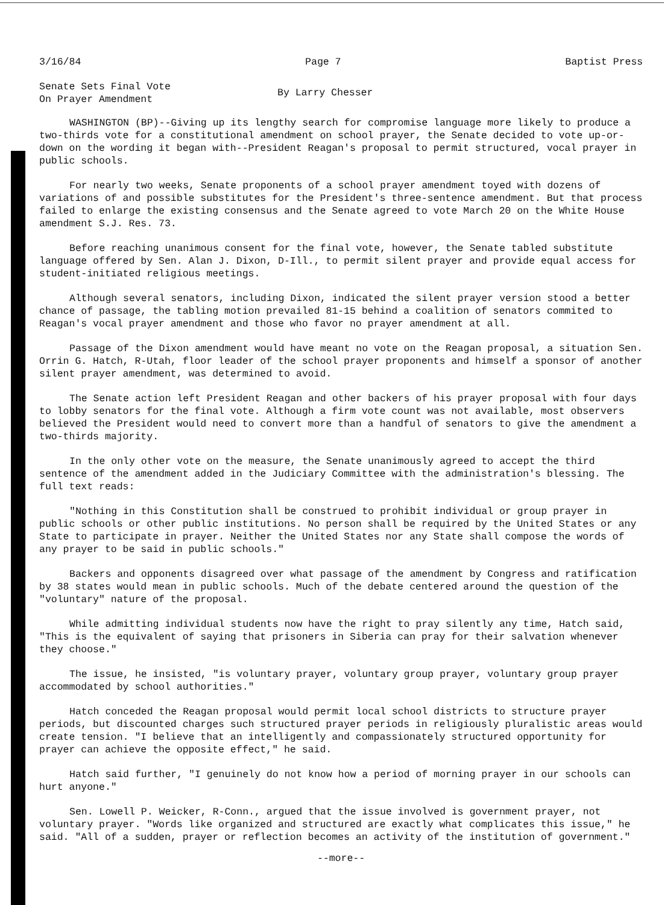3/16/84 Page 7 Baptist Press
Senate Sets Final Vote
On Prayer Amendment
By Larry Chesser
WASHINGTON (BP)--Giving up its lengthy search for compromise language more likely to produce a two-thirds vote for a constitutional amendment on school prayer, the Senate decided to vote up-or-down on the wording it began with--President Reagan's proposal to permit structured, vocal prayer in public schools.
For nearly two weeks, Senate proponents of a school prayer amendment toyed with dozens of variations of and possible substitutes for the President's three-sentence amendment. But that process failed to enlarge the existing consensus and the Senate agreed to vote March 20 on the White House amendment S.J. Res. 73.
Before reaching unanimous consent for the final vote, however, the Senate tabled substitute language offered by Sen. Alan J. Dixon, D-Ill., to permit silent prayer and provide equal access for student-initiated religious meetings.
Although several senators, including Dixon, indicated the silent prayer version stood a better chance of passage, the tabling motion prevailed 81-15 behind a coalition of senators commited to Reagan's vocal prayer amendment and those who favor no prayer amendment at all.
Passage of the Dixon amendment would have meant no vote on the Reagan proposal, a situation Sen. Orrin G. Hatch, R-Utah, floor leader of the school prayer proponents and himself a sponsor of another silent prayer amendment, was determined to avoid.
The Senate action left President Reagan and other backers of his prayer proposal with four days to lobby senators for the final vote. Although a firm vote count was not available, most observers believed the President would need to convert more than a handful of senators to give the amendment a two-thirds majority.
In the only other vote on the measure, the Senate unanimously agreed to accept the third sentence of the amendment added in the Judiciary Committee with the administration's blessing. The full text reads:
"Nothing in this Constitution shall be construed to prohibit individual or group prayer in public schools or other public institutions. No person shall be required by the United States or any State to participate in prayer. Neither the United States nor any State shall compose the words of any prayer to be said in public schools."
Backers and opponents disagreed over what passage of the amendment by Congress and ratification by 38 states would mean in public schools. Much of the debate centered around the question of the "voluntary" nature of the proposal.
While admitting individual students now have the right to pray silently any time, Hatch said, "This is the equivalent of saying that prisoners in Siberia can pray for their salvation whenever they choose."
The issue, he insisted, "is voluntary prayer, voluntary group prayer, voluntary group prayer accommodated by school authorities."
Hatch conceded the Reagan proposal would permit local school districts to structure prayer periods, but discounted charges such structured prayer periods in religiously pluralistic areas would create tension. "I believe that an intelligently and compassionately structured opportunity for prayer can achieve the opposite effect," he said.
Hatch said further, "I genuinely do not know how a period of morning prayer in our schools can hurt anyone."
Sen. Lowell P. Weicker, R-Conn., argued that the issue involved is government prayer, not voluntary prayer. "Words like organized and structured are exactly what complicates this issue," he said. "All of a sudden, prayer or reflection becomes an activity of the institution of government."
--more--